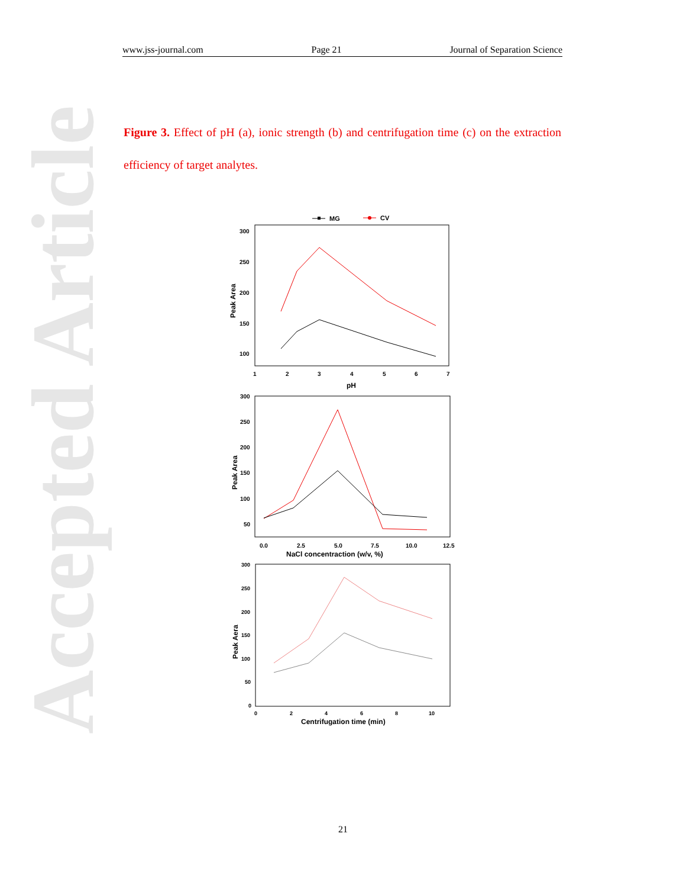Accepted Article
www.jss-journal.com Page 21 Journal of Separation Science
Figure 3. Effect of pH (a), ionic strength (b) and centrifugation time (c) on the extraction efficiency of target analytes.
MG
CV
300
250
200
150
100
1
2
3
4
5
6
7
pH
Peak Area
300
250
200
150
100
50
0.0
2.5
5.0
7.5
10.0
12.5
NaCl concentraction (w/v, %)
Peak Area
300
250
200
150
100
50
0
0
2
4
6
8
10
Centrifugation time (min)
Peak Aera
21